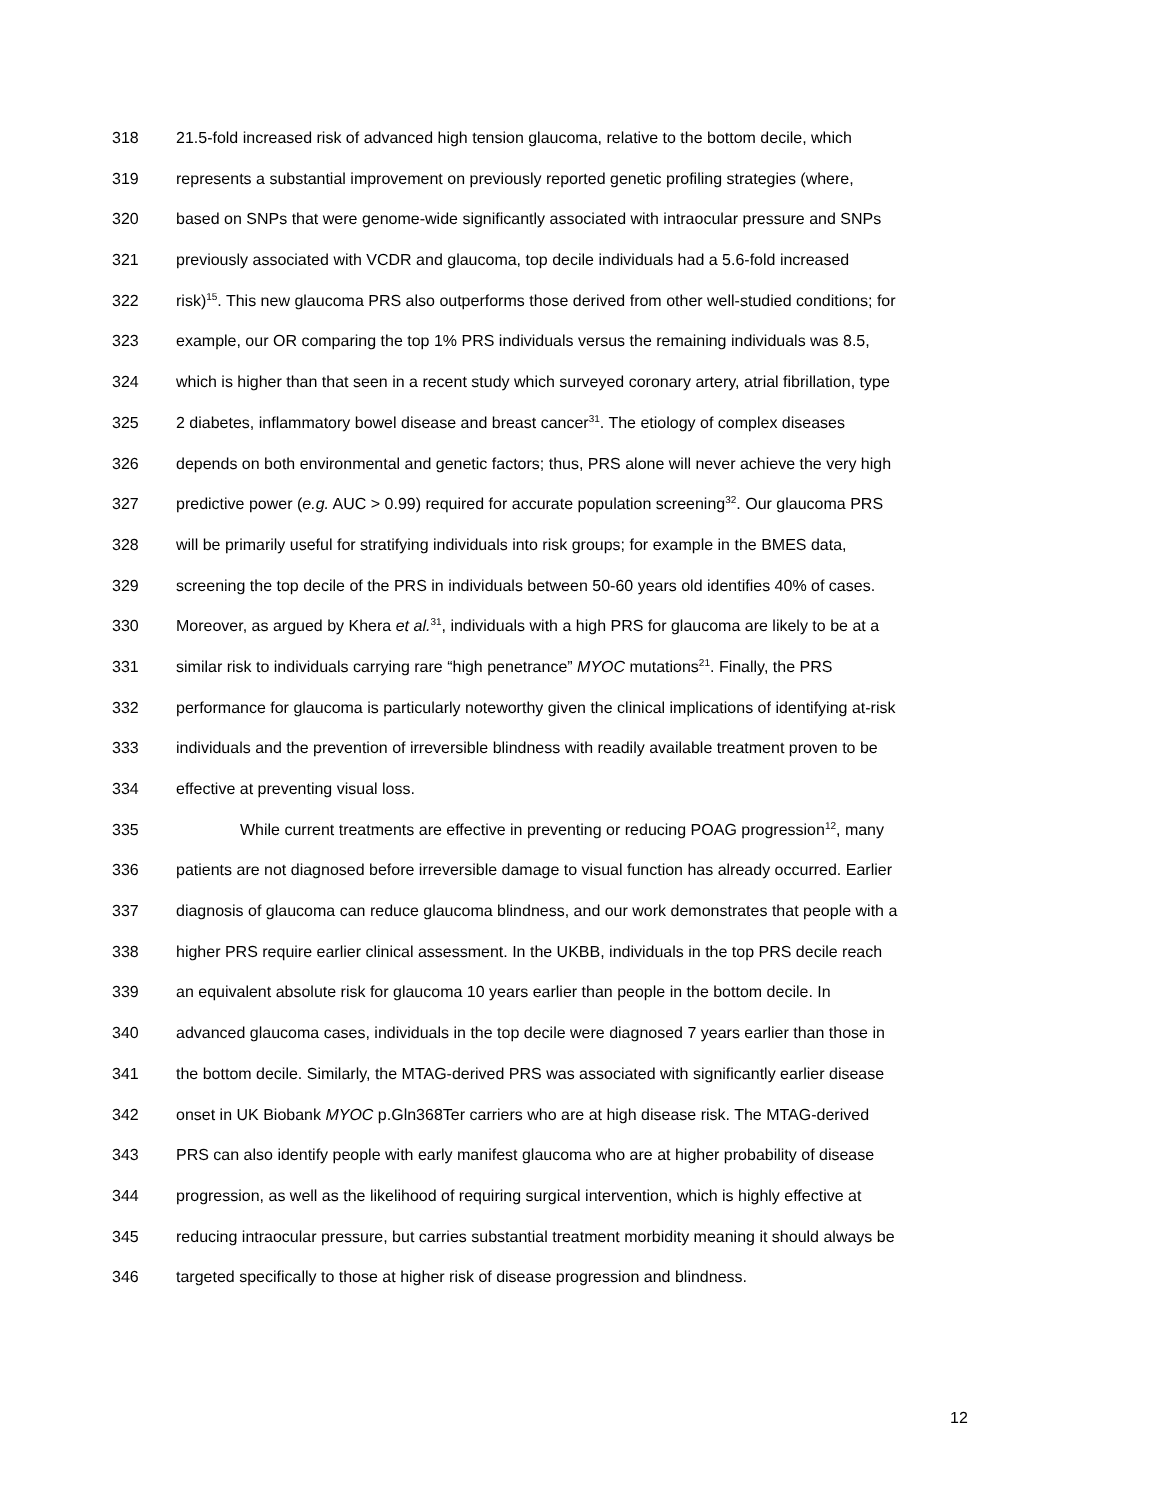318 21.5-fold increased risk of advanced high tension glaucoma, relative to the bottom decile, which
319 represents a substantial improvement on previously reported genetic profiling strategies (where,
320 based on SNPs that were genome-wide significantly associated with intraocular pressure and SNPs
321 previously associated with VCDR and glaucoma, top decile individuals had a 5.6-fold increased
322 risk)<sup>15</sup>. This new glaucoma PRS also outperforms those derived from other well-studied conditions; for
323 example, our OR comparing the top 1% PRS individuals versus the remaining individuals was 8.5,
324 which is higher than that seen in a recent study which surveyed coronary artery, atrial fibrillation, type
325 2 diabetes, inflammatory bowel disease and breast cancer<sup>31</sup>. The etiology of complex diseases
326 depends on both environmental and genetic factors; thus, PRS alone will never achieve the very high
327 predictive power (e.g. AUC > 0.99) required for accurate population screening<sup>32</sup>. Our glaucoma PRS
328 will be primarily useful for stratifying individuals into risk groups; for example in the BMES data,
329 screening the top decile of the PRS in individuals between 50-60 years old identifies 40% of cases.
330 Moreover, as argued by Khera et al.<sup>31</sup>, individuals with a high PRS for glaucoma are likely to be at a
331 similar risk to individuals carrying rare “high penetrance” MYOC mutations<sup>21</sup>. Finally, the PRS
332 performance for glaucoma is particularly noteworthy given the clinical implications of identifying at-risk
333 individuals and the prevention of irreversible blindness with readily available treatment proven to be
334 effective at preventing visual loss.
335 While current treatments are effective in preventing or reducing POAG progression<sup>12</sup>, many
336 patients are not diagnosed before irreversible damage to visual function has already occurred. Earlier
337 diagnosis of glaucoma can reduce glaucoma blindness, and our work demonstrates that people with a
338 higher PRS require earlier clinical assessment. In the UKBB, individuals in the top PRS decile reach
339 an equivalent absolute risk for glaucoma 10 years earlier than people in the bottom decile. In
340 advanced glaucoma cases, individuals in the top decile were diagnosed 7 years earlier than those in
341 the bottom decile. Similarly, the MTAG-derived PRS was associated with significantly earlier disease
342 onset in UK Biobank MYOC p.Gln368Ter carriers who are at high disease risk. The MTAG-derived
343 PRS can also identify people with early manifest glaucoma who are at higher probability of disease
344 progression, as well as the likelihood of requiring surgical intervention, which is highly effective at
345 reducing intraocular pressure, but carries substantial treatment morbidity meaning it should always be
346 targeted specifically to those at higher risk of disease progression and blindness.
12